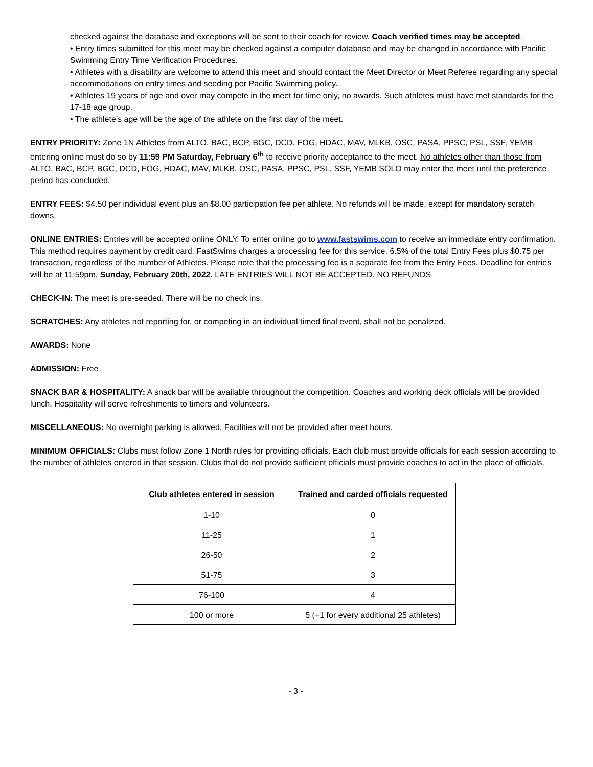checked against the database and exceptions will be sent to their coach for review. Coach verified times may be accepted.
• Entry times submitted for this meet may be checked against a computer database and may be changed in accordance with Pacific Swimming Entry Time Verification Procedures.
• Athletes with a disability are welcome to attend this meet and should contact the Meet Director or Meet Referee regarding any special accommodations on entry times and seeding per Pacific Swimming policy.
• Athletes 19 years of age and over may compete in the meet for time only, no awards. Such athletes must have met standards for the 17-18 age group.
• The athlete’s age will be the age of the athlete on the first day of the meet.
ENTRY PRIORITY: Zone 1N Athletes from ALTO, BAC, BCP, BGC, DCD, FOG, HDAC, MAV, MLKB, OSC, PASA, PPSC, PSL, SSF, YEMB entering online must do so by 11:59 PM Saturday, February 6<sup>th</sup> to receive priority acceptance to the meet. No athletes other than those from ALTO, BAC, BCP, BGC, DCD, FOG, HDAC, MAV, MLKB, OSC, PASA, PPSC, PSL, SSF, YEMB SOLO may enter the meet until the preference period has concluded.
ENTRY FEES: $4.50 per individual event plus an $8.00 participation fee per athlete. No refunds will be made, except for mandatory scratch downs.
ONLINE ENTRIES: Entries will be accepted online ONLY. To enter online go to www.fastswims.com to receive an immediate entry confirmation. This method requires payment by credit card. FastSwims charges a processing fee for this service, 6.5% of the total Entry Fees plus $0.75 per transaction, regardless of the number of Athletes. Please note that the processing fee is a separate fee from the Entry Fees. Deadline for entries will be at 11:59pm, Sunday, February 20th, 2022. LATE ENTRIES WILL NOT BE ACCEPTED. NO REFUNDS
CHECK-IN: The meet is pre-seeded. There will be no check ins.
SCRATCHES: Any athletes not reporting for, or competing in an individual timed final event, shall not be penalized.
AWARDS: None
ADMISSION: Free
SNACK BAR & HOSPITALITY: A snack bar will be available throughout the competition. Coaches and working deck officials will be provided lunch. Hospitality will serve refreshments to timers and volunteers.
MISCELLANEOUS: No overnight parking is allowed. Facilities will not be provided after meet hours.
MINIMUM OFFICIALS: Clubs must follow Zone 1 North rules for providing officials. Each club must provide officials for each session according to the number of athletes entered in that session. Clubs that do not provide sufficient officials must provide coaches to act in the place of officials.
| Club athletes entered in session | Trained and carded officials requested |
| --- | --- |
| 1-10 | 0 |
| 11-25 | 1 |
| 26-50 | 2 |
| 51-75 | 3 |
| 76-100 | 4 |
| 100 or more | 5 (+1 for every additional 25 athletes) |
- 3 -